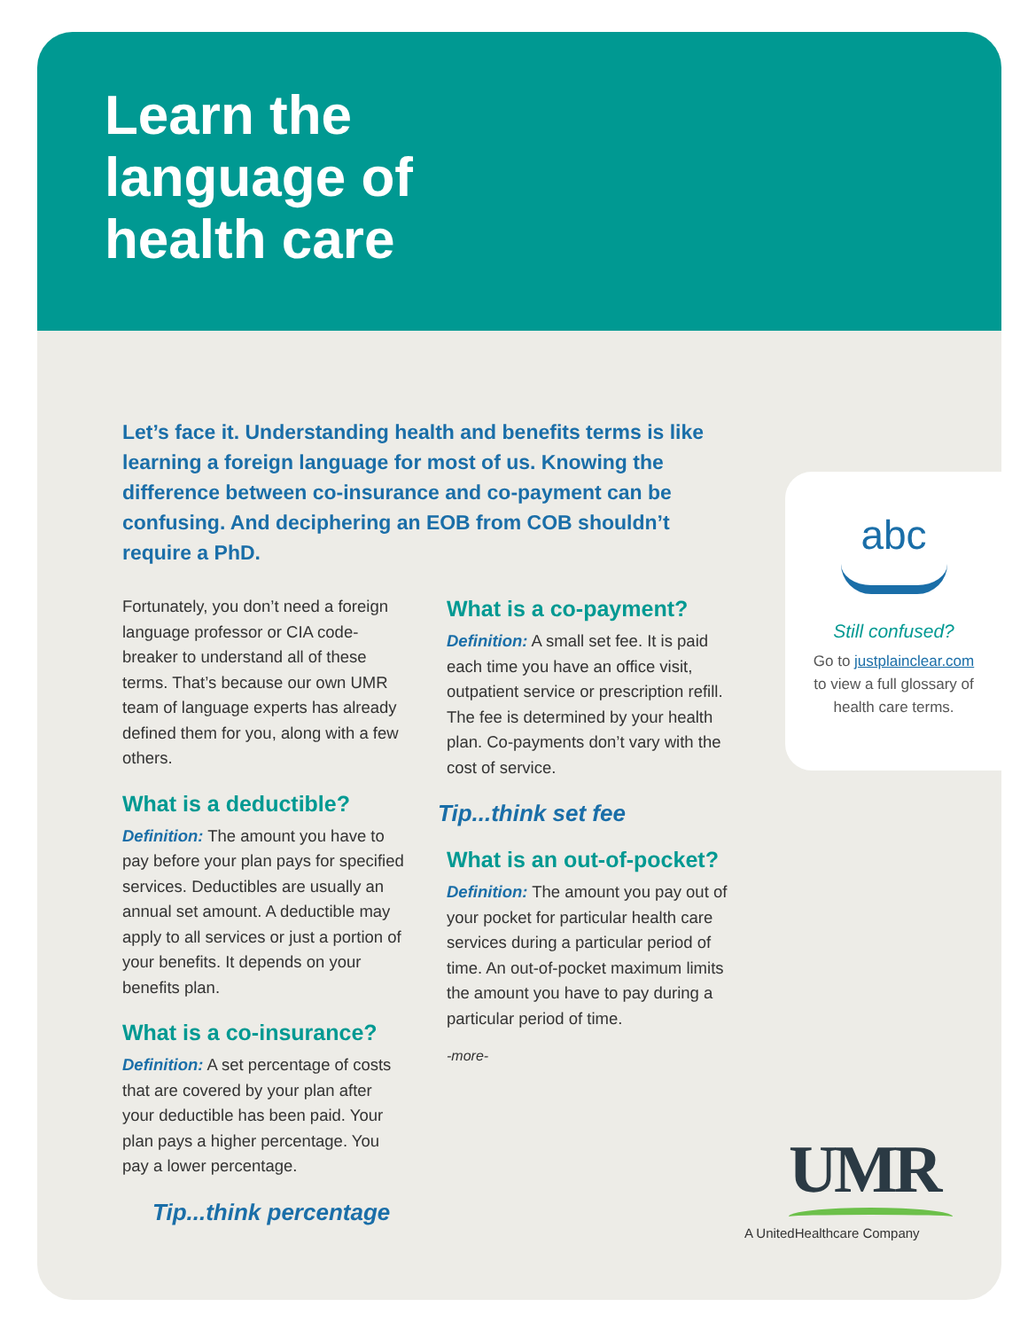Learn the
language of
health care
Let’s face it. Understanding health and benefits terms is like learning a foreign language for most of us. Knowing the difference between co-insurance and co-payment can be confusing. And deciphering an EOB from COB shouldn’t require a PhD.
Fortunately, you don’t need a foreign language professor or CIA code-breaker to understand all of these terms. That’s because our own UMR team of language experts has already defined them for you, along with a few others.
What is a deductible?
Definition: The amount you have to pay before your plan pays for specified services. Deductibles are usually an annual set amount. A deductible may apply to all services or just a portion of your benefits. It depends on your benefits plan.
What is a co-insurance?
Definition: A set percentage of costs that are covered by your plan after your deductible has been paid. Your plan pays a higher percentage. You pay a lower percentage.
Tip...think percentage
What is a co-payment?
Definition: A small set fee. It is paid each time you have an office visit, outpatient service or prescription refill. The fee is determined by your health plan. Co-payments don’t vary with the cost of service.
Tip...think set fee
What is an out-of-pocket?
Definition: The amount you pay out of your pocket for particular health care services during a particular period of time. An out-of-pocket maximum limits the amount you have to pay during a particular period of time.
-more-
abc
Still confused?
Go to justplainclear.com
to view a full glossary of
health care terms.
UMR
A UnitedHealthcare Company